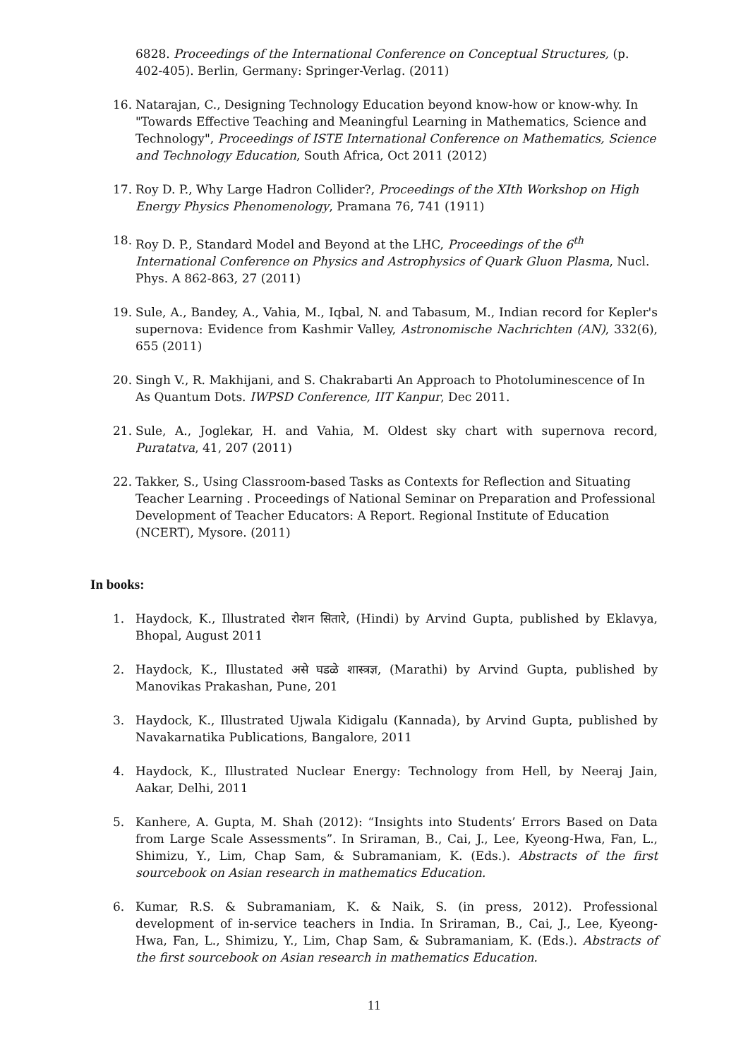6828. Proceedings of the International Conference on Conceptual Structures, (p. 402-405). Berlin, Germany: Springer-Verlag. (2011)
16. Natarajan, C., Designing Technology Education beyond know-how or know-why. In "Towards Effective Teaching and Meaningful Learning in Mathematics, Science and Technology", Proceedings of ISTE International Conference on Mathematics, Science and Technology Education, South Africa, Oct 2011 (2012)
17. Roy D. P., Why Large Hadron Collider?, Proceedings of the XIth Workshop on High Energy Physics Phenomenology, Pramana 76, 741 (1911)
18. Roy D. P., Standard Model and Beyond at the LHC, Proceedings of the 6<sup>th</sup> International Conference on Physics and Astrophysics of Quark Gluon Plasma, Nucl. Phys. A 862-863, 27 (2011)
19. Sule, A., Bandey, A., Vahia, M., Iqbal, N. and Tabasum, M., Indian record for Kepler's supernova: Evidence from Kashmir Valley, Astronomische Nachrichten (AN), 332(6), 655 (2011)
20. Singh V., R. Makhijani, and S. Chakrabarti An Approach to Photoluminescence of In As Quantum Dots. IWPSD Conference, IIT Kanpur, Dec 2011.
21. Sule, A., Joglekar, H. and Vahia, M. Oldest sky chart with supernova record, Puratatva, 41, 207 (2011)
22. Takker, S., Using Classroom-based Tasks as Contexts for Reflection and Situating Teacher Learning . Proceedings of National Seminar on Preparation and Professional Development of Teacher Educators: A Report. Regional Institute of Education (NCERT), Mysore. (2011)
In books:
1. Haydock, K., Illustrated रोशन सितारे, (Hindi) by Arvind Gupta, published by Eklavya, Bhopal, August 2011
2. Haydock, K., Illustated असे घडळे शास्त्रज्ञ, (Marathi) by Arvind Gupta, published by Manovikas Prakashan, Pune, 201
3. Haydock, K., Illustrated Ujwala Kidigalu (Kannada), by Arvind Gupta, published by Navakarnatika Publications, Bangalore, 2011
4. Haydock, K., Illustrated Nuclear Energy: Technology from Hell, by Neeraj Jain, Aakar, Delhi, 2011
5. Kanhere, A. Gupta, M. Shah (2012): “Insights into Students’ Errors Based on Data from Large Scale Assessments”. In Sriraman, B., Cai, J., Lee, Kyeong-Hwa, Fan, L., Shimizu, Y., Lim, Chap Sam, & Subramaniam, K. (Eds.). Abstracts of the first sourcebook on Asian research in mathematics Education.
6. Kumar, R.S. & Subramaniam, K. & Naik, S. (in press, 2012). Professional development of in-service teachers in India. In Sriraman, B., Cai, J., Lee, Kyeong-Hwa, Fan, L., Shimizu, Y., Lim, Chap Sam, & Subramaniam, K. (Eds.). Abstracts of the first sourcebook on Asian research in mathematics Education.
11